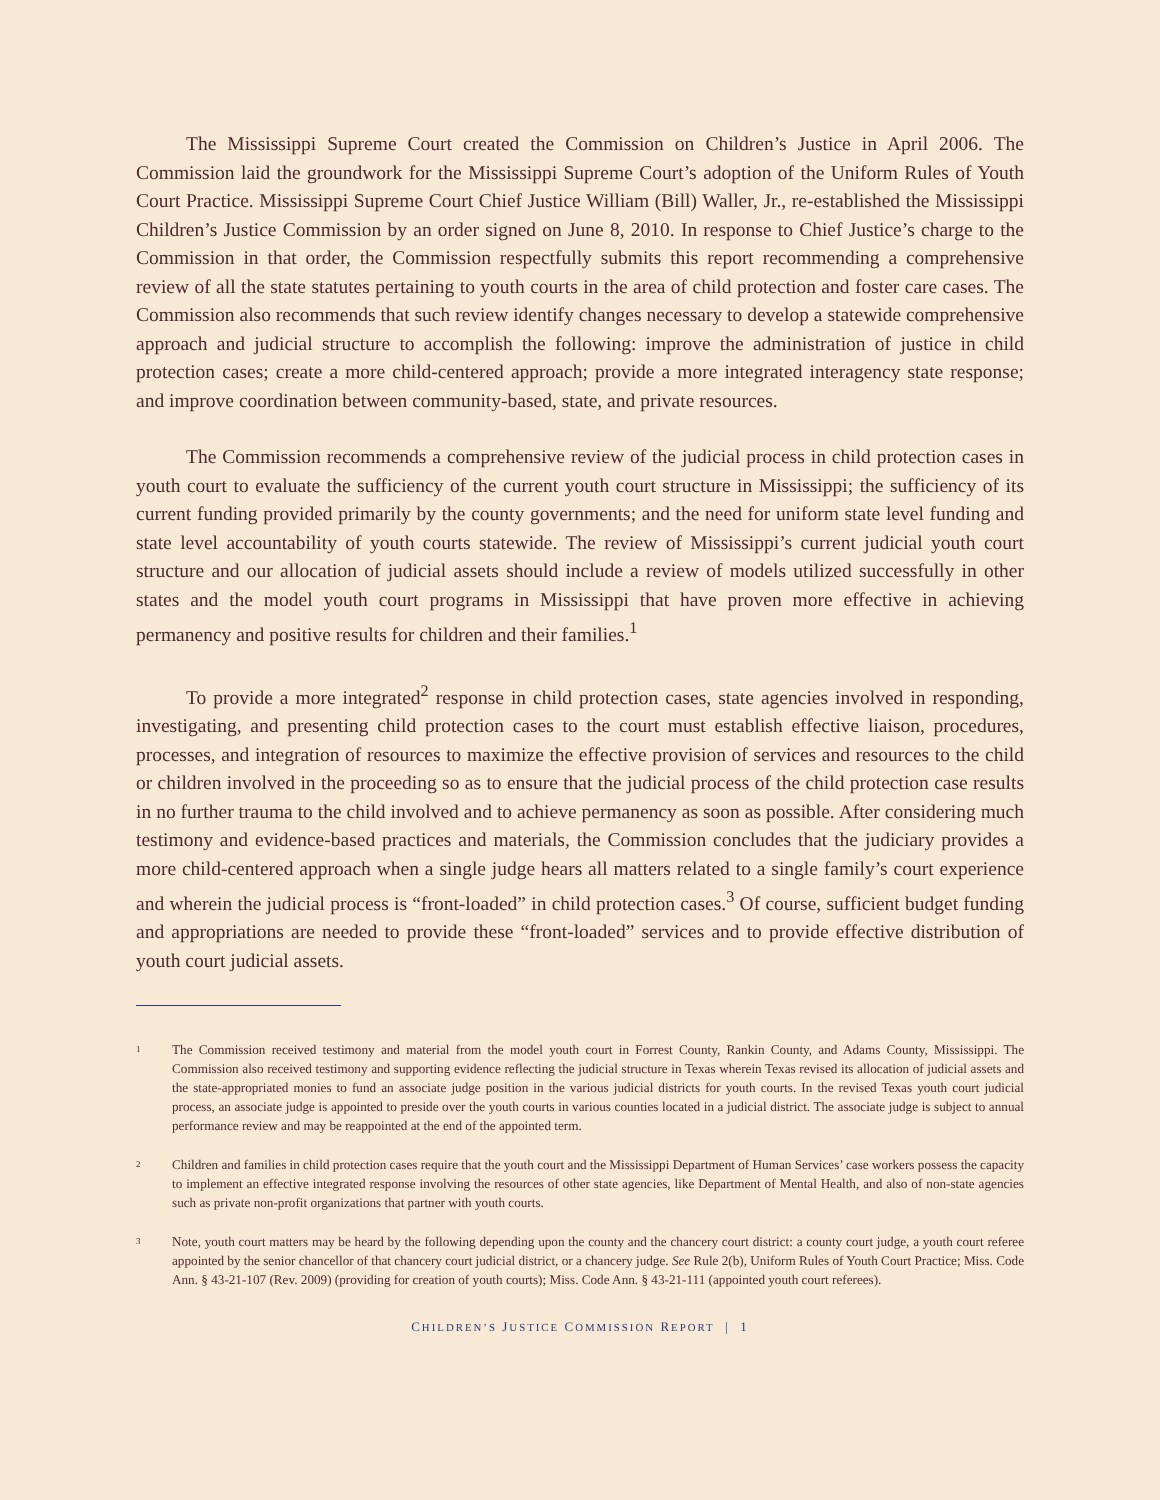The Mississippi Supreme Court created the Commission on Children’s Justice in April 2006. The Commission laid the groundwork for the Mississippi Supreme Court’s adoption of the Uniform Rules of Youth Court Practice. Mississippi Supreme Court Chief Justice William (Bill) Waller, Jr., re-established the Mississippi Children’s Justice Commission by an order signed on June 8, 2010. In response to Chief Justice’s charge to the Commission in that order, the Commission respectfully submits this report recommending a comprehensive review of all the state statutes pertaining to youth courts in the area of child protection and foster care cases. The Commission also recommends that such review identify changes necessary to develop a statewide comprehensive approach and judicial structure to accomplish the following: improve the administration of justice in child protection cases; create a more child-centered approach; provide a more integrated interagency state response; and improve coordination between community-based, state, and private resources.
The Commission recommends a comprehensive review of the judicial process in child protection cases in youth court to evaluate the sufficiency of the current youth court structure in Mississippi; the sufficiency of its current funding provided primarily by the county governments; and the need for uniform state level funding and state level accountability of youth courts statewide. The review of Mississippi’s current judicial youth court structure and our allocation of judicial assets should include a review of models utilized successfully in other states and the model youth court programs in Mississippi that have proven more effective in achieving permanency and positive results for children and their families.<sup>1</sup>
To provide a more integrated<sup>2</sup> response in child protection cases, state agencies involved in responding, investigating, and presenting child protection cases to the court must establish effective liaison, procedures, processes, and integration of resources to maximize the effective provision of services and resources to the child or children involved in the proceeding so as to ensure that the judicial process of the child protection case results in no further trauma to the child involved and to achieve permanency as soon as possible. After considering much testimony and evidence-based practices and materials, the Commission concludes that the judiciary provides a more child-centered approach when a single judge hears all matters related to a single family’s court experience and wherein the judicial process is “front-loaded” in child protection cases.<sup>3</sup> Of course, sufficient budget funding and appropriations are needed to provide these “front-loaded” services and to provide effective distribution of youth court judicial assets.
1 The Commission received testimony and material from the model youth court in Forrest County, Rankin County, and Adams County, Mississippi. The Commission also received testimony and supporting evidence reflecting the judicial structure in Texas wherein Texas revised its allocation of judicial assets and the state-appropriated monies to fund an associate judge position in the various judicial districts for youth courts. In the revised Texas youth court judicial process, an associate judge is appointed to preside over the youth courts in various counties located in a judicial district. The associate judge is subject to annual performance review and may be reappointed at the end of the appointed term.
2 Children and families in child protection cases require that the youth court and the Mississippi Department of Human Services’ case workers possess the capacity to implement an effective integrated response involving the resources of other state agencies, like Department of Mental Health, and also of non-state agencies such as private non-profit organizations that partner with youth courts.
3 Note, youth court matters may be heard by the following depending upon the county and the chancery court district: a county court judge, a youth court referee appointed by the senior chancellor of that chancery court judicial district, or a chancery judge. See Rule 2(b), Uniform Rules of Youth Court Practice; Miss. Code Ann. § 43-21-107 (Rev. 2009) (providing for creation of youth courts); Miss. Code Ann. § 43-21-111 (appointed youth court referees).
CHILDREN’S JUSTICE COMMISSION REPORT | 1